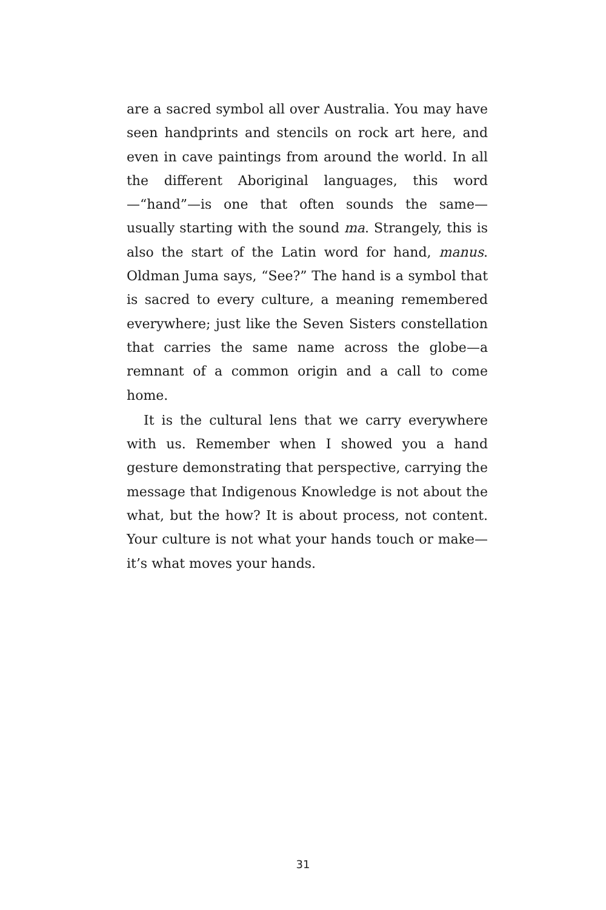are a sacred symbol all over Australia. You may have seen handprints and stencils on rock art here, and even in cave paintings from around the world. In all the different Aboriginal languages, this word—“hand”—is one that often sounds the same—usually starting with the sound ma. Strangely, this is also the start of the Latin word for hand, manus. Oldman Juma says, “See?” The hand is a symbol that is sacred to every culture, a meaning remembered everywhere; just like the Seven Sisters constellation that carries the same name across the globe—a remnant of a common origin and a call to come home.
It is the cultural lens that we carry everywhere with us. Remember when I showed you a hand gesture demonstrating that perspective, carrying the message that Indigenous Knowledge is not about the what, but the how? It is about process, not content. Your culture is not what your hands touch or make—it’s what moves your hands.
31